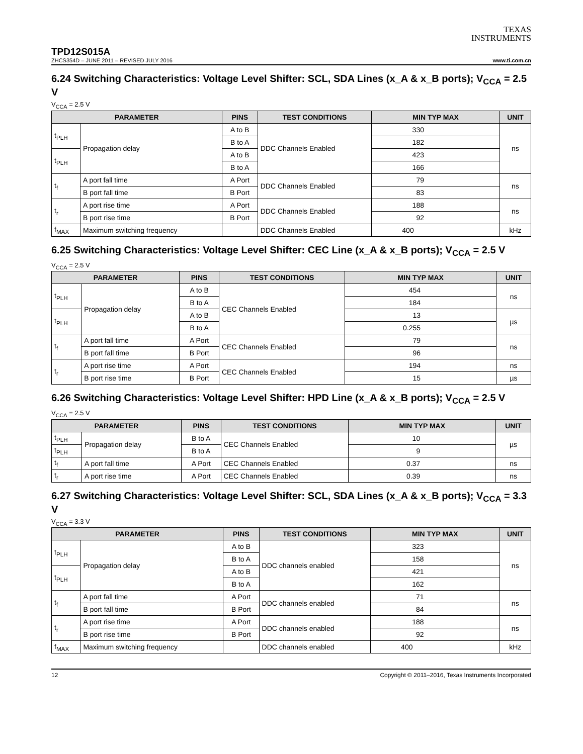TEXAS
INSTRUMENTS
TPD12S015A
ZHCS354D – JUNE 2011 – REVISED JULY 2016 www.ti.com.cn
6.24 Switching Characteristics: Voltage Level Shifter: SCL, SDA Lines (x_A & x_B ports); V<sub>CCA</sub> = 2.5 V
V<sub>CCA</sub> = 2.5 V
| PARAMETER | | PINS | TEST CONDITIONS | MIN TYP MAX | UNIT |
| --- | --- | --- | --- | --- | --- |
| t<sub>PLH</sub> | Propagation delay | A to B | DDC Channels Enabled | 330 | ns |
| | | B to A | | 182 | |
| t<sub>PLH</sub> | | A to B | | 423 | |
| | | B to A | | 166 | |
| t<sub>f</sub> | A port fall time | A Port | DDC Channels Enabled | 79 | ns |
| | B port fall time | B Port | | 83 | |
| t<sub>r</sub> | A port rise time | A Port | DDC Channels Enabled | 188 | ns |
| | B port rise time | B Port | | 92 | |
| f<sub>MAX</sub> | Maximum switching frequency | | DDC Channels Enabled | 400 | kHz |
6.25 Switching Characteristics: Voltage Level Shifter: CEC Line (x_A & x_B ports); V<sub>CCA</sub> = 2.5 V
V<sub>CCA</sub> = 2.5 V
| PARAMETER | | PINS | TEST CONDITIONS | MIN TYP MAX | UNIT |
| --- | --- | --- | --- | --- | --- |
| t<sub>PLH</sub> | Propagation delay | A to B | CEC Channels Enabled | 454 | ns |
| | | B to A | | 184 | |
| t<sub>PLH</sub> | | A to B | | 13 | µs |
| | | B to A | | 0.255 | |
| t<sub>f</sub> | A port fall time | A Port | CEC Channels Enabled | 79 | ns |
| | B port fall time | B Port | | 96 | |
| t<sub>r</sub> | A port rise time | A Port | CEC Channels Enabled | 194 | ns |
| | B port rise time | B Port | | 15 | µs |
6.26 Switching Characteristics: Voltage Level Shifter: HPD Line (x_A & x_B ports); V<sub>CCA</sub> = 2.5 V
V<sub>CCA</sub> = 2.5 V
| PARAMETER | | PINS | TEST CONDITIONS | MIN TYP MAX | UNIT |
| --- | --- | --- | --- | --- | --- |
| t<sub>PLH</sub> | Propagation delay | B to A | CEC Channels Enabled | 10 | µs |
| t<sub>PLH</sub> | | B to A | | 9 | |
| t<sub>f</sub> | A port fall time | A Port | CEC Channels Enabled | 0.37 | ns |
| t<sub>r</sub> | A port rise time | A Port | CEC Channels Enabled | 0.39 | ns |
6.27 Switching Characteristics: Voltage Level Shifter: SCL, SDA Lines (x_A & x_B ports); V<sub>CCA</sub> = 3.3 V
V<sub>CCA</sub> = 3.3 V
| PARAMETER | | PINS | TEST CONDITIONS | MIN TYP MAX | UNIT |
| --- | --- | --- | --- | --- | --- |
| t<sub>PLH</sub> | Propagation delay | A to B | DDC channels enabled | 323 | ns |
| | | B to A | | 158 | |
| t<sub>PLH</sub> | | A to B | | 421 | |
| | | B to A | | 162 | |
| t<sub>f</sub> | A port fall time | A Port | DDC channels enabled | 71 | ns |
| | B port fall time | B Port | | 84 | |
| t<sub>r</sub> | A port rise time | A Port | DDC channels enabled | 188 | ns |
| | B port rise time | B Port | | 92 | |
| f<sub>MAX</sub> | Maximum switching frequency | | DDC channels enabled | 400 | kHz |
12 Copyright © 2011–2016, Texas Instruments Incorporated